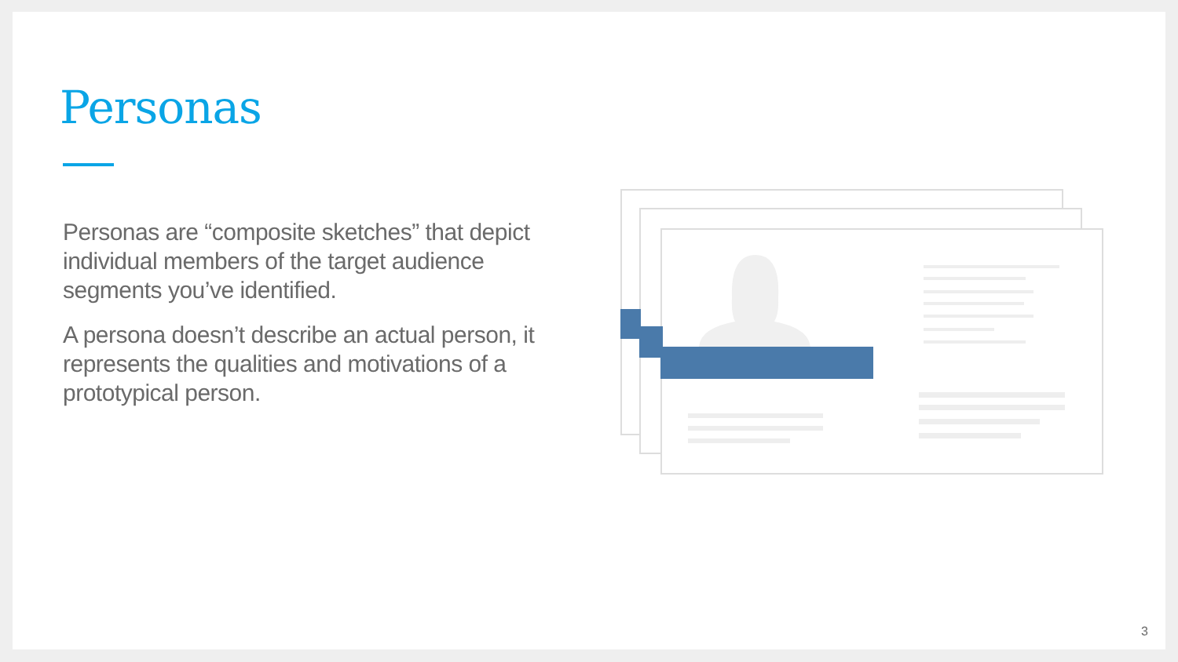Personas
Personas are “composite sketches” that depict individual members of the target audience segments you’ve identified.
A persona doesn’t describe an actual person, it represents the qualities and motivations of a prototypical person.
3